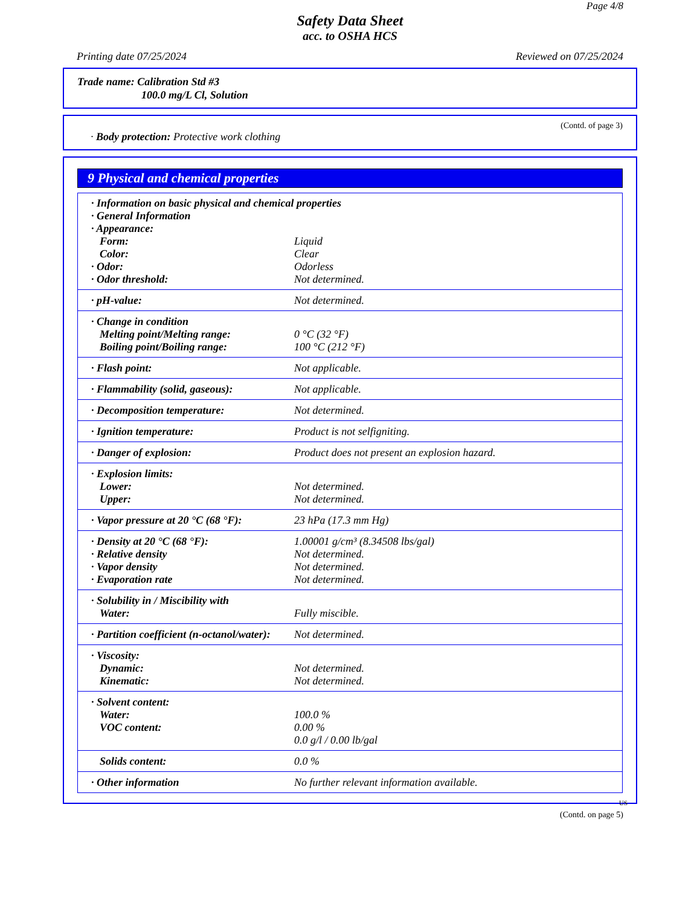Page 4/8
Safety Data Sheet
acc. to OSHA HCS
Printing date 07/25/2024 Reviewed on 07/25/2024
Trade name: Calibration Std #3
100.0 mg/L Cl, Solution
(Contd. of page 3)
· Body protection: Protective work clothing
9 Physical and chemical properties
| · Information on basic physical and chemical properties | |
| · General Information | |
| · Appearance: | |
| Form: | Liquid |
| Color: | Clear |
| · Odor: | Odorless |
| · Odor threshold: | Not determined. |
| · pH-value: | Not determined. |
| · Change in condition | |
| Melting point/Melting range: | 0 °C (32 °F) |
| Boiling point/Boiling range: | 100 °C (212 °F) |
| · Flash point: | Not applicable. |
| · Flammability (solid, gaseous): | Not applicable. |
| · Decomposition temperature: | Not determined. |
| · Ignition temperature: | Product is not selfigniting. |
| · Danger of explosion: | Product does not present an explosion hazard. |
| · Explosion limits: | |
| Lower: | Not determined. |
| Upper: | Not determined. |
| · Vapor pressure at 20 °C (68 °F): | 23 hPa (17.3 mm Hg) |
| · Density at 20 °C (68 °F): | 1.00001 g/cm³ (8.34508 lbs/gal) |
| · Relative density | Not determined. |
| · Vapor density | Not determined. |
| · Evaporation rate | Not determined. |
| · Solubility in / Miscibility with | |
| Water: | Fully miscible. |
| · Partition coefficient (n-octanol/water): | Not determined. |
| · Viscosity: | |
| Dynamic: | Not determined. |
| Kinematic: | Not determined. |
| · Solvent content: | |
| Water: | 100.0 % |
| VOC content: | 0.00 % |
| | 0.0 g/l / 0.00 lb/gal |
| Solids content: | 0.0 % |
| · Other information | No further relevant information available. |
US
(Contd. on page 5)